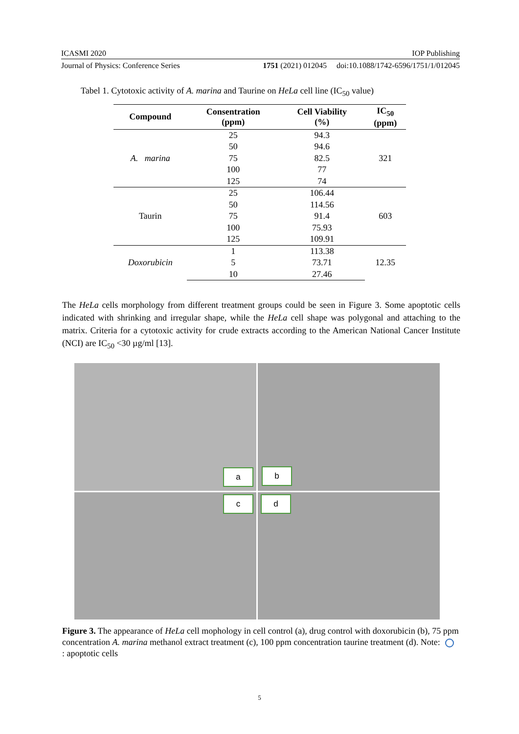ICASMI 2020 IOP Publishing
Journal of Physics: Conference Series 1751 (2021) 012045 doi:10.1088/1742-6596/1751/1/012045
Tabel 1. Cytotoxic activity of A. marina and Taurine on HeLa cell line (IC<sub>50</sub> value)
| Compound | Consentration (ppm) | Cell Viability (%) | IC<sub>50</sub> (ppm) |
| --- | --- | --- | --- |
| A. marina | 25 | 94.3 | 321 |
| | 50 | 94.6 | |
| | 75 | 82.5 | |
| | 100 | 77 | |
| | 125 | 74 | |
| Taurin | 25 | 106.44 | 603 |
| | 50 | 114.56 | |
| | 75 | 91.4 | |
| | 100 | 75.93 | |
| | 125 | 109.91 | |
| Doxorubicin | 1 | 113.38 | 12.35 |
| | 5 | 73.71 | |
| | 10 | 27.46 | |
The HeLa cells morphology from different treatment groups could be seen in Figure 3. Some apoptotic cells indicated with shrinking and irregular shape, while the HeLa cell shape was polygonal and attaching to the matrix. Criteria for a cytotoxic activity for crude extracts according to the American National Cancer Institute (NCI) are IC<sub>50</sub> <30 µg/ml [13].
a
b
c
d
Figure 3. The appearance of HeLa cell mophology in cell control (a), drug control with doxorubicin (b), 75 ppm concentration A. marina methanol extract treatment (c), 100 ppm concentration taurine treatment (d). Note: : apoptotic cells
5